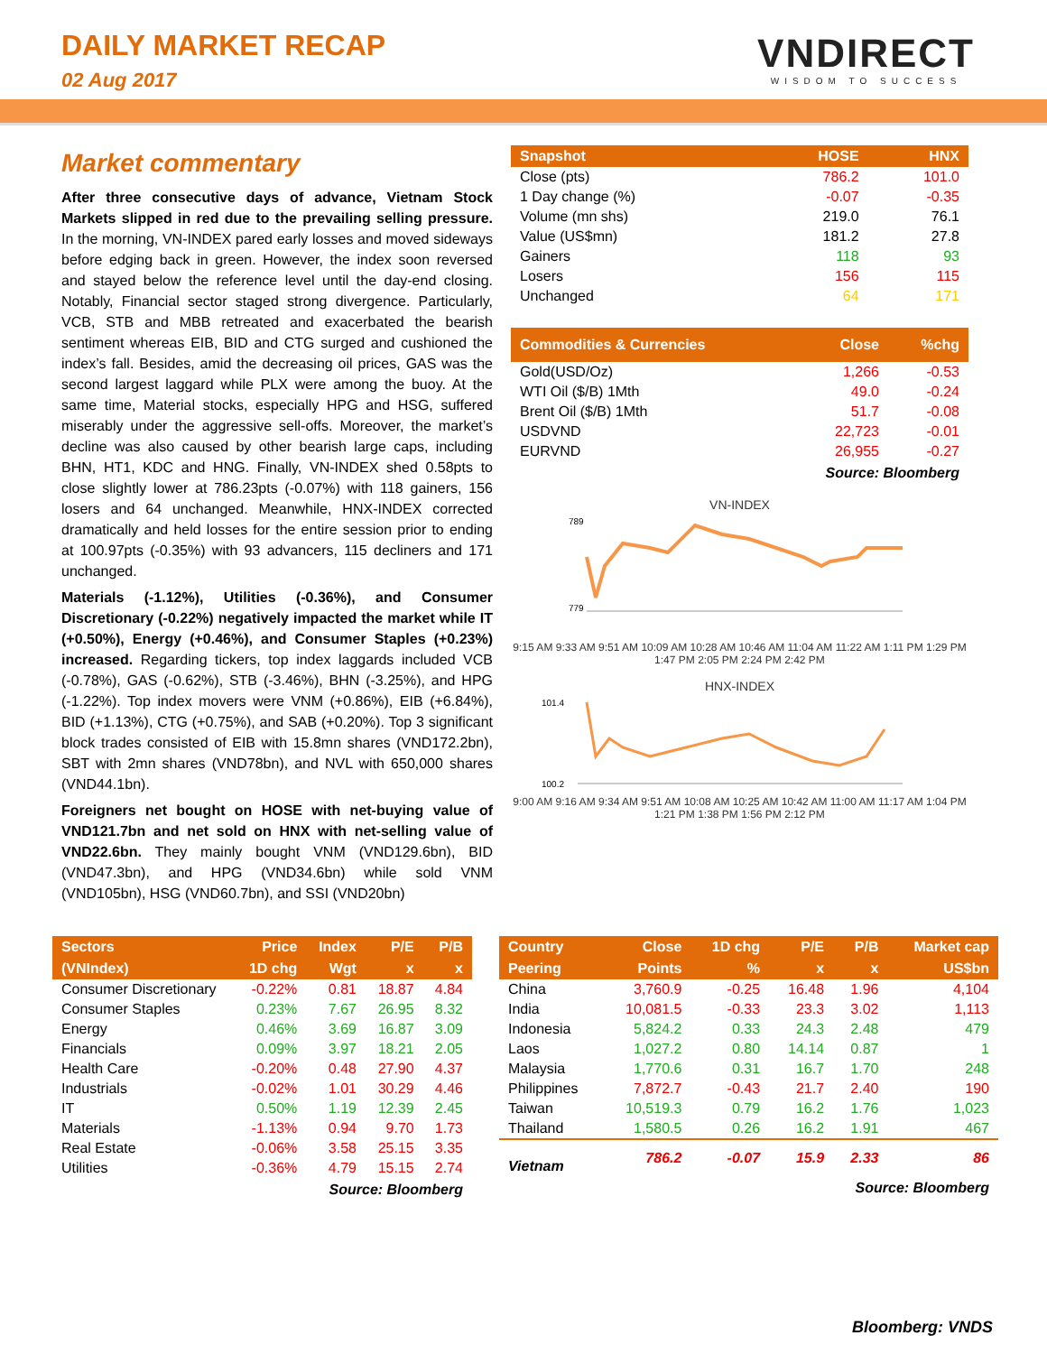DAILY MARKET RECAP
02 Aug 2017
VNDIRECT
WISDOM TO SUCCESS
Market commentary
After three consecutive days of advance, Vietnam Stock Markets slipped in red due to the prevailing selling pressure. In the morning, VN-INDEX pared early losses and moved sideways before edging back in green. However, the index soon reversed and stayed below the reference level until the day-end closing. Notably, Financial sector staged strong divergence. Particularly, VCB, STB and MBB retreated and exacerbated the bearish sentiment whereas EIB, BID and CTG surged and cushioned the index’s fall. Besides, amid the decreasing oil prices, GAS was the second largest laggard while PLX were among the buoy. At the same time, Material stocks, especially HPG and HSG, suffered miserably under the aggressive sell-offs. Moreover, the market’s decline was also caused by other bearish large caps, including BHN, HT1, KDC and HNG. Finally, VN-INDEX shed 0.58pts to close slightly lower at 786.23pts (-0.07%) with 118 gainers, 156 losers and 64 unchanged. Meanwhile, HNX-INDEX corrected dramatically and held losses for the entire session prior to ending at 100.97pts (-0.35%) with 93 advancers, 115 decliners and 171 unchanged.
Materials (-1.12%), Utilities (-0.36%), and Consumer Discretionary (-0.22%) negatively impacted the market while IT (+0.50%), Energy (+0.46%), and Consumer Staples (+0.23%) increased. Regarding tickers, top index laggards included VCB (-0.78%), GAS (-0.62%), STB (-3.46%), BHN (-3.25%), and HPG (-1.22%). Top index movers were VNM (+0.86%), EIB (+6.84%), BID (+1.13%), CTG (+0.75%), and SAB (+0.20%). Top 3 significant block trades consisted of EIB with 15.8mn shares (VND172.2bn), SBT with 2mn shares (VND78bn), and NVL with 650,000 shares (VND44.1bn).
Foreigners net bought on HOSE with net-buying value of VND121.7bn and net sold on HNX with net-selling value of VND22.6bn. They mainly bought VNM (VND129.6bn), BID (VND47.3bn), and HPG (VND34.6bn) while sold VNM (VND105bn), HSG (VND60.7bn), and SSI (VND20bn)
| Snapshot | HOSE | HNX |
| --- | --- | --- |
| Close (pts) | 786.2 | 101.0 |
| 1 Day change (%) | -0.07 | -0.35 |
| Volume (mn shs) | 219.0 | 76.1 |
| Value (US$mn) | 181.2 | 27.8 |
| Gainers | 118 | 93 |
| Losers | 156 | 115 |
| Unchanged | 64 | 171 |
| Commodities & Currencies | Close | %chg |
| --- | --- | --- |
| Gold(USD/Oz) | 1,266 | -0.53 |
| WTI Oil ($/B) 1Mth | 49.0 | -0.24 |
| Brent Oil ($/B) 1Mth | 51.7 | -0.08 |
| USDVND | 22,723 | -0.01 |
| EURVND | 26,955 | -0.27 |
Source: Bloomberg
VN-INDEX
789
779
9:15 AM 9:33 AM 9:51 AM 10:09 AM 10:28 AM 10:46 AM 11:04 AM 11:22 AM 1:11 PM 1:29 PM 1:47 PM 2:05 PM 2:24 PM 2:42 PM
HNX-INDEX
101.4
100.2
9:00 AM 9:16 AM 9:34 AM 9:51 AM 10:08 AM 10:25 AM 10:42 AM 11:00 AM 11:17 AM 1:04 PM 1:21 PM 1:38 PM 1:56 PM 2:12 PM
| Sectors | Price | Index | P/E | P/B |
| --- | --- | --- | --- | --- |
| (VNIndex) | 1D chg | Wgt | x | x |
| Consumer Discretionary | -0.22% | 0.81 | 18.87 | 4.84 |
| Consumer Staples | 0.23% | 7.67 | 26.95 | 8.32 |
| Energy | 0.46% | 3.69 | 16.87 | 3.09 |
| Financials | 0.09% | 3.97 | 18.21 | 2.05 |
| Health Care | -0.20% | 0.48 | 27.90 | 4.37 |
| Industrials | -0.02% | 1.01 | 30.29 | 4.46 |
| IT | 0.50% | 1.19 | 12.39 | 2.45 |
| Materials | -1.13% | 0.94 | 9.70 | 1.73 |
| Real Estate | -0.06% | 3.58 | 25.15 | 3.35 |
| Utilities | -0.36% | 4.79 | 15.15 | 2.74 |
Source: Bloomberg
| Country | Close | 1D chg | P/E | P/B | Market cap |
| --- | --- | --- | --- | --- | --- |
| Peering | Points | % | x | x | US$bn |
| China | 3,760.9 | -0.25 | 16.48 | 1.96 | 4,104 |
| India | 10,081.5 | -0.33 | 23.3 | 3.02 | 1,113 |
| Indonesia | 5,824.2 | 0.33 | 24.3 | 2.48 | 479 |
| Laos | 1,027.2 | 0.80 | 14.14 | 0.87 | 1 |
| Malaysia | 1,770.6 | 0.31 | 16.7 | 1.70 | 248 |
| Philippines | 7,872.7 | -0.43 | 21.7 | 2.40 | 190 |
| Taiwan | 10,519.3 | 0.79 | 16.2 | 1.76 | 1,023 |
| Thailand | 1,580.5 | 0.26 | 16.2 | 1.91 | 467 |
| Vietnam | 786.2 | -0.07 | 15.9 | 2.33 | 86 |
Source: Bloomberg
Bloomberg: VNDS